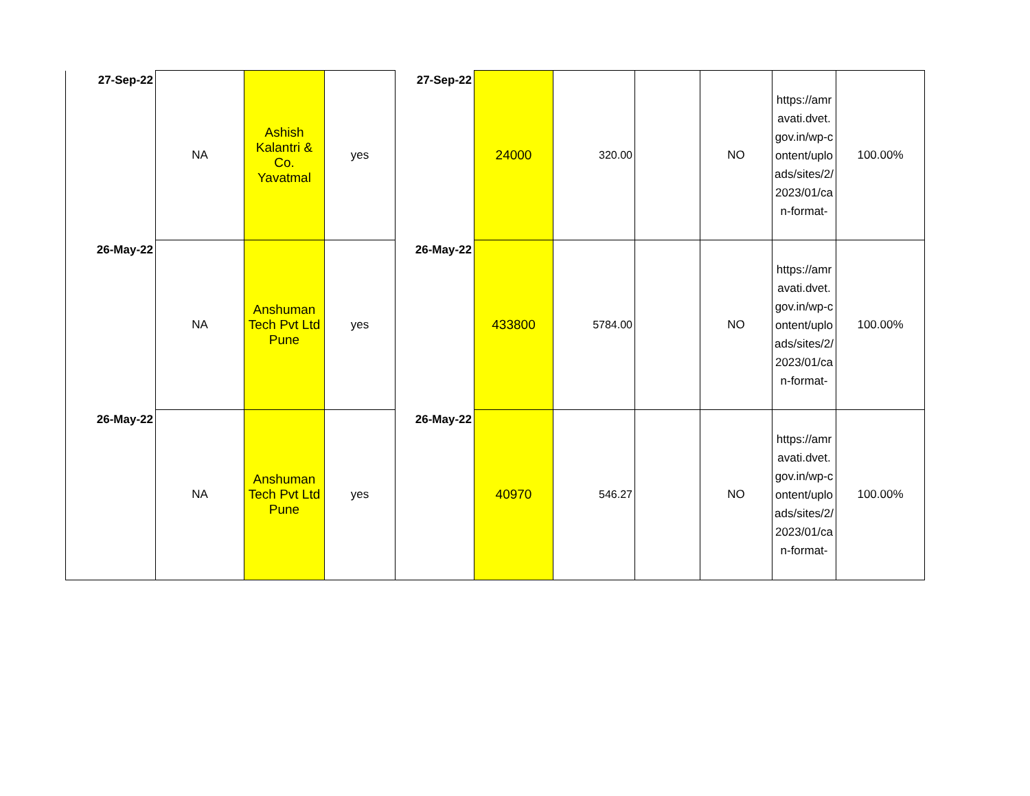| 27-Sep-22 | NA | Ashish Kalantri & Co. Yavatmal | yes | 27-Sep-22 | 24000 | 320.00 | | NO | https://amravati.dvet.gov.in/wp-content/uploads/sites/2/2023/01/can-format- | 100.00% |
| 26-May-22 | NA | Anshuman Tech Pvt Ltd Pune | yes | 26-May-22 | 433800 | 5784.00 | | NO | https://amravati.dvet.gov.in/wp-content/uploads/sites/2/2023/01/can-format- | 100.00% |
| 26-May-22 | NA | Anshuman Tech Pvt Ltd Pune | yes | 26-May-22 | 40970 | 546.27 | | NO | https://amravati.dvet.gov.in/wp-content/uploads/sites/2/2023/01/can-format- | 100.00% |